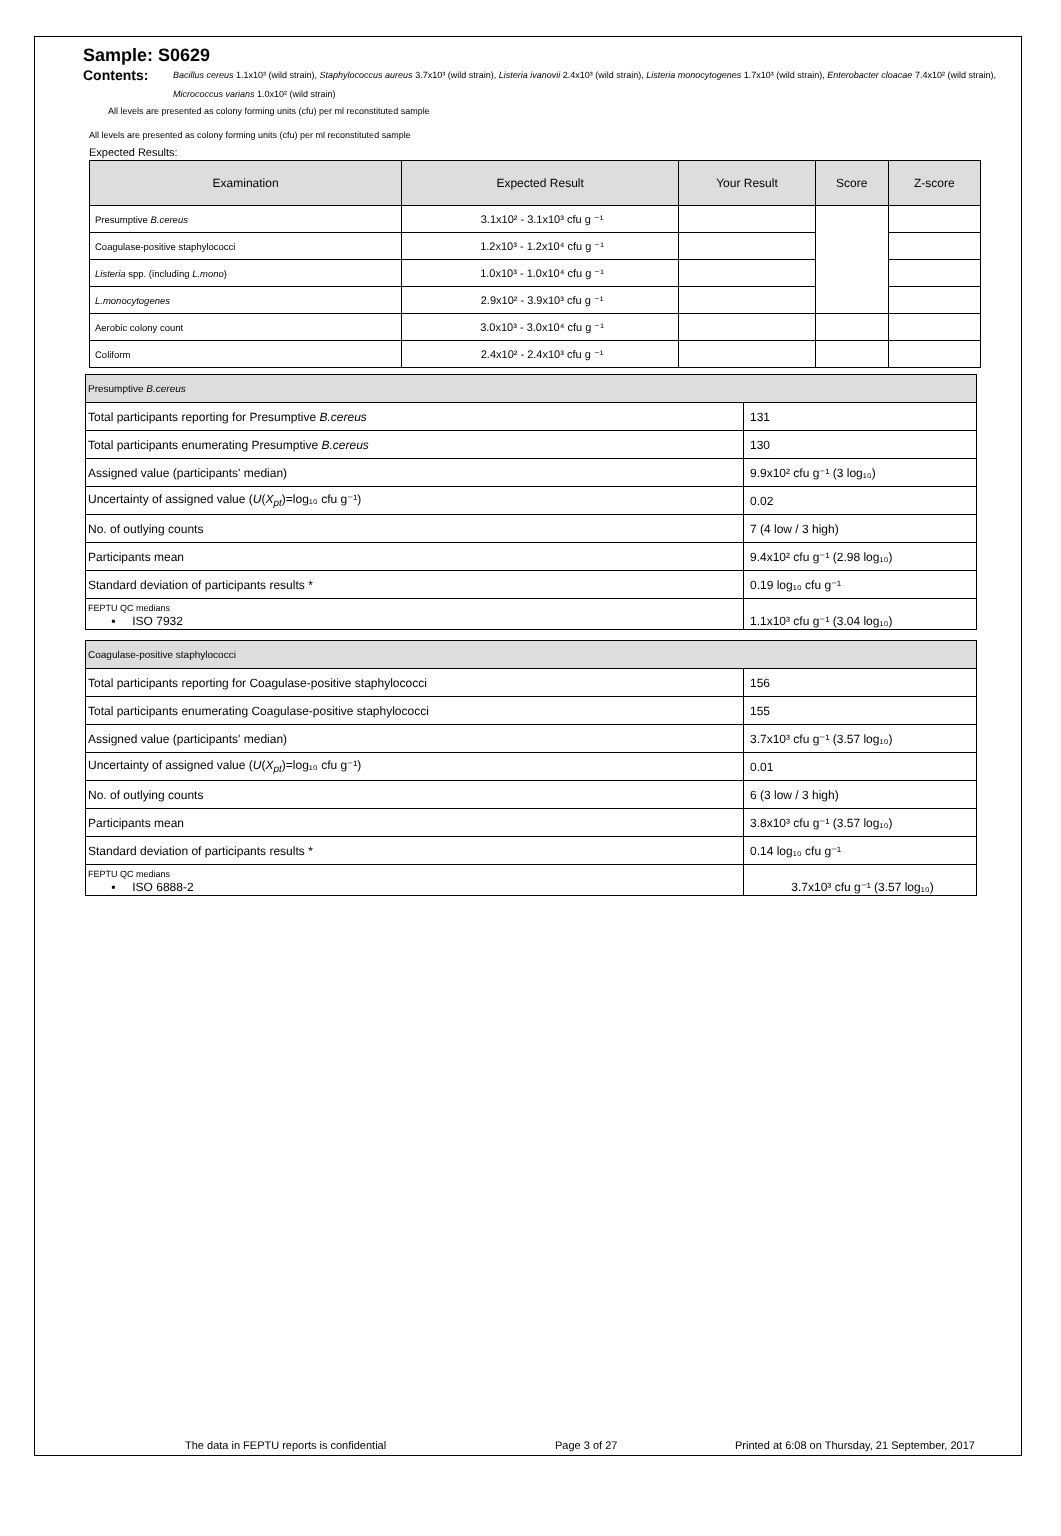Sample: S0629
Contents:
Bacillus cereus 1.1x10³ (wild strain), Staphylococcus aureus 3.7x10³ (wild strain), Listeria ivanovii 2.4x10³ (wild strain), Listeria monocytogenes 1.7x10³ (wild strain), Enterobacter cloacae 7.4x10² (wild strain), Micrococcus varians 1.0x10² (wild strain)
All levels are presented as colony forming units (cfu) per ml reconstituted sample
All levels are presented as colony forming units (cfu) per ml reconstituted sample
Expected Results:
| Examination | Expected Result | Your Result | Score | Z-score |
| --- | --- | --- | --- | --- |
| Presumptive B.cereus | 3.1x10² - 3.1x10³ cfu g ⁻¹ | | | |
| Coagulase-positive staphylococci | 1.2x10³ - 1.2x10⁴ cfu g ⁻¹ | | | |
| Listeria spp. (including L.mono ) | 1.0x10³ - 1.0x10⁴ cfu g ⁻¹ | | | |
| L.monocytogenes | 2.9x10² - 3.9x10³ cfu g ⁻¹ | | | |
| Aerobic colony count | 3.0x10³ - 3.0x10⁴ cfu g ⁻¹ | | | |
| Coliform | 2.4x10² - 2.4x10³ cfu g ⁻¹ | | | |
| Presumptive B.cereus | |
| Total participants reporting for Presumptive B.cereus | 131 |
| Total participants enumerating Presumptive B.cereus | 130 |
| Assigned value (participants' median) | 9.9x10² cfu g⁻¹ (3 log₁₀) |
| Uncertainty of assigned value ( U ( X<sub>pt</sub> )=log₁₀ cfu g⁻¹) | 0.02 |
| No. of outlying counts | 7 (4 low / 3 high) |
| Participants mean | 9.4x10² cfu g⁻¹ (2.98 log₁₀) |
| Standard deviation of participants results * | 0.19 log₁₀ cfu g⁻¹ |
| FEPTU QC medians ▪ ISO 7932 | 1.1x10³ cfu g⁻¹ (3.04 log₁₀) |
| Coagulase-positive staphylococci | |
| Total participants reporting for Coagulase-positive staphylococci | 156 |
| Total participants enumerating Coagulase-positive staphylococci | 155 |
| Assigned value (participants' median) | 3.7x10³ cfu g⁻¹ (3.57 log₁₀) |
| Uncertainty of assigned value ( U ( X<sub>pt</sub> )=log₁₀ cfu g⁻¹) | 0.01 |
| No. of outlying counts | 6 (3 low / 3 high) |
| Participants mean | 3.8x10³ cfu g⁻¹ (3.57 log₁₀) |
| Standard deviation of participants results * | 0.14 log₁₀ cfu g⁻¹ |
| FEPTU QC medians ▪ ISO 6888-2 | 3.7x10³ cfu g⁻¹ (3.57 log₁₀) |
The data in FEPTU reports is confidential Page 3 of 27 Printed at 6:08 on Thursday, 21 September, 2017